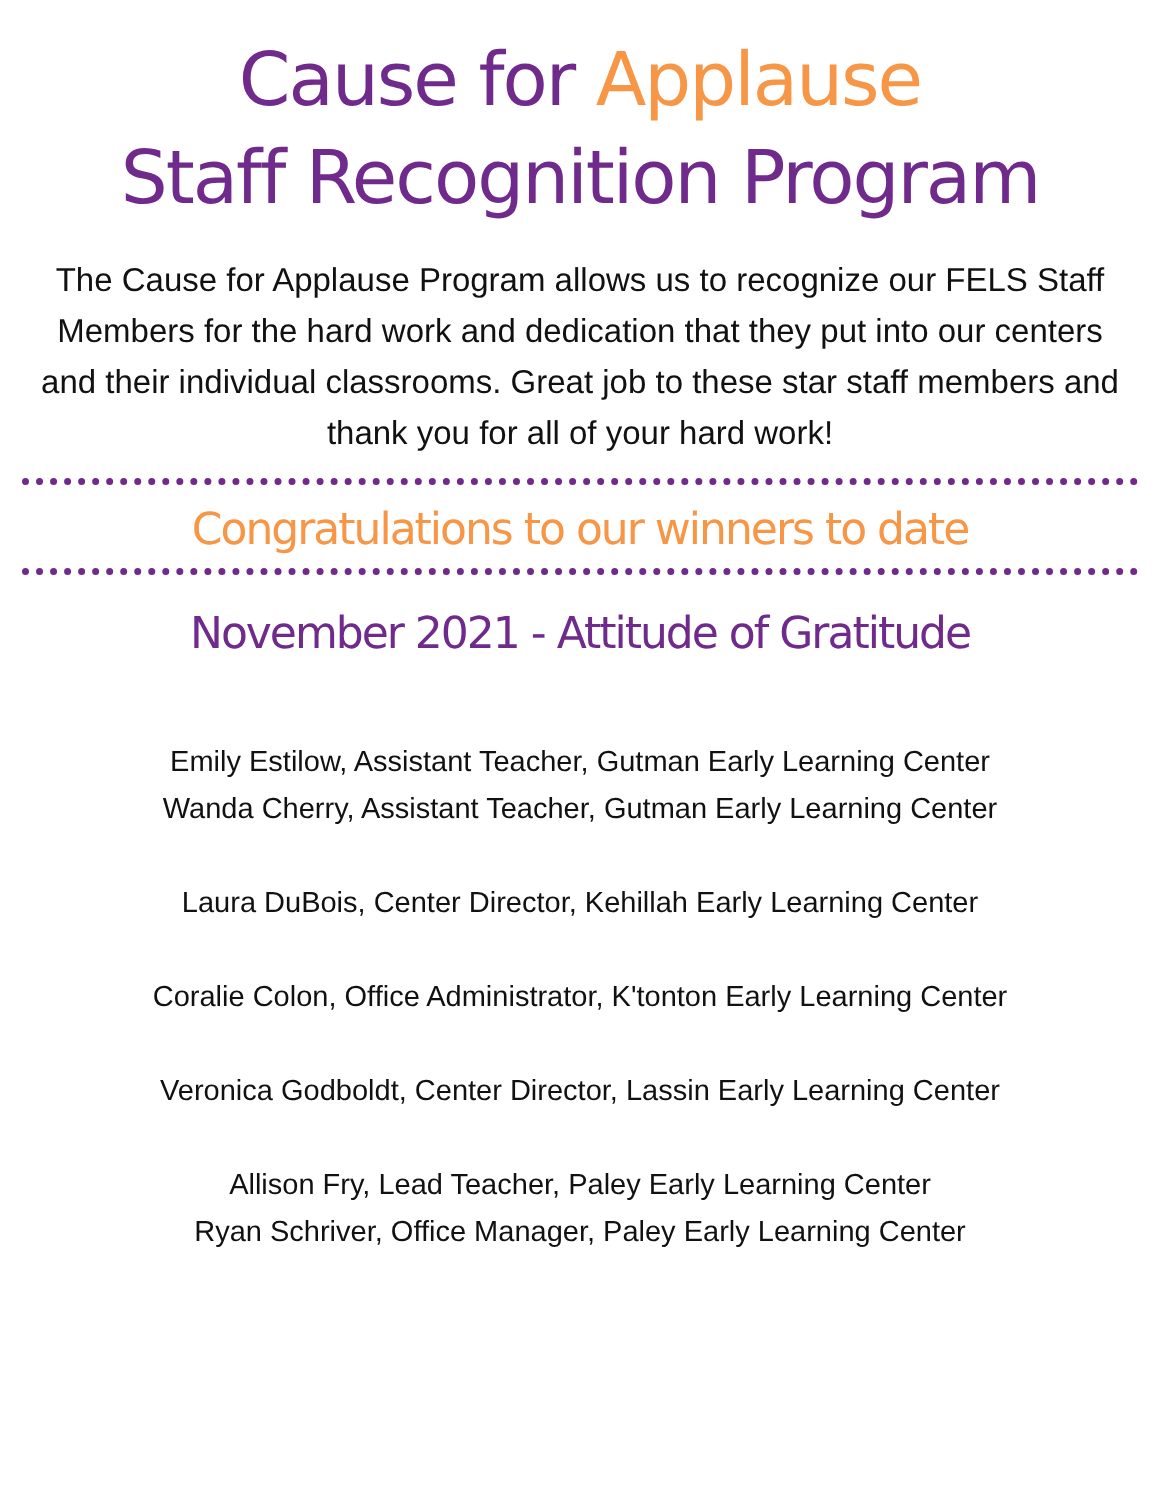Cause for Applause
Staff Recognition Program
The Cause for Applause Program allows us to recognize our FELS Staff Members for the hard work and dedication that they put into our centers and their individual classrooms. Great job to these star staff members and thank you for all of your hard work!
Congratulations to our winners to date
November 2021 - Attitude of Gratitude
Emily Estilow, Assistant Teacher, Gutman Early Learning Center
Wanda Cherry, Assistant Teacher, Gutman Early Learning Center
Laura DuBois, Center Director, Kehillah Early Learning Center
Coralie Colon, Office Administrator, K'tonton Early Learning Center
Veronica Godboldt, Center Director, Lassin Early Learning Center
Allison Fry, Lead Teacher, Paley Early Learning Center
Ryan Schriver, Office Manager, Paley Early Learning Center